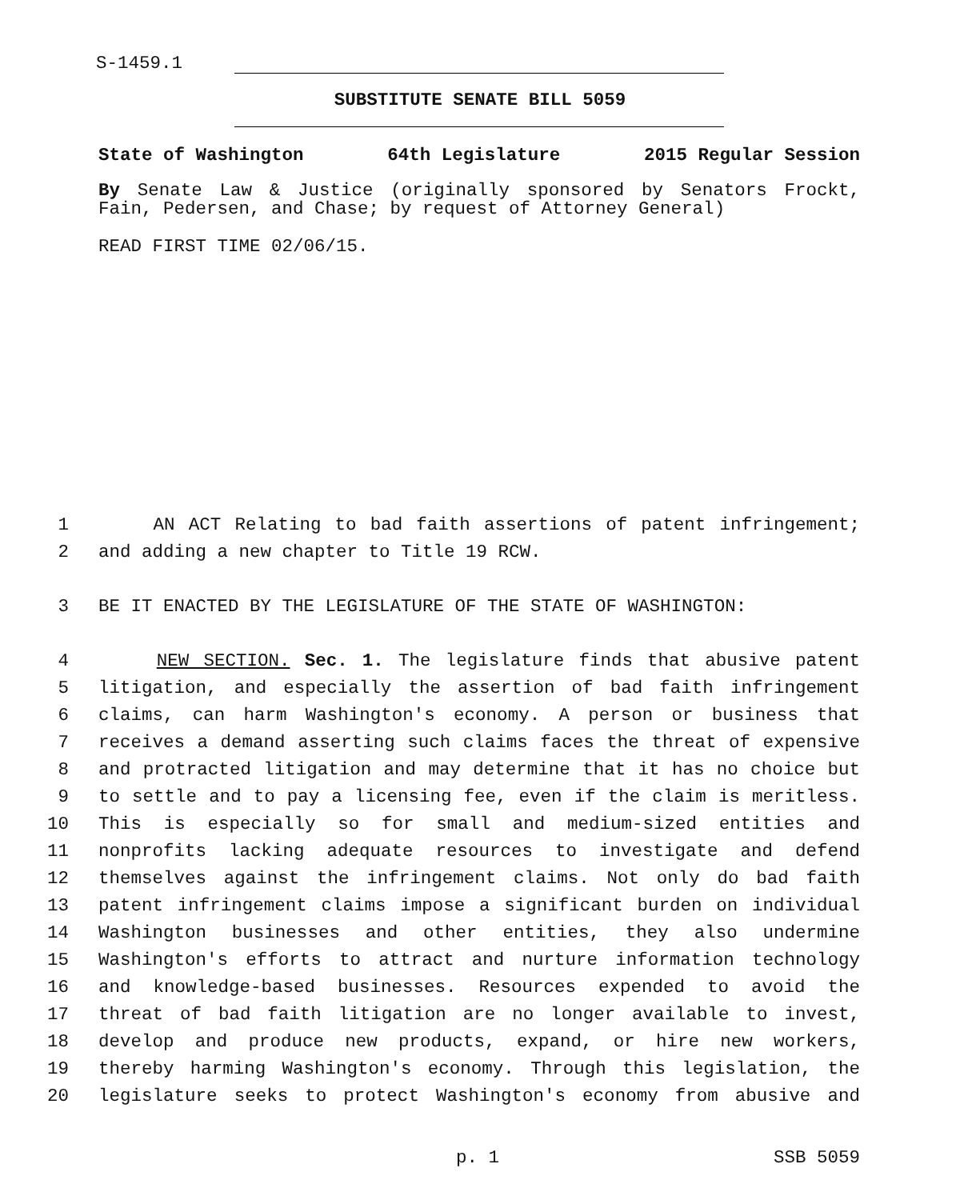S-1459.1
SUBSTITUTE SENATE BILL 5059
State of Washington 64th Legislature 2015 Regular Session
By Senate Law & Justice (originally sponsored by Senators Frockt, Fain, Pedersen, and Chase; by request of Attorney General)
READ FIRST TIME 02/06/15.
1 AN ACT Relating to bad faith assertions of patent infringement;
2 and adding a new chapter to Title 19 RCW.
3 BE IT ENACTED BY THE LEGISLATURE OF THE STATE OF WASHINGTON:
4 NEW SECTION. Sec. 1. The legislature finds that abusive patent
5 litigation, and especially the assertion of bad faith infringement
6 claims, can harm Washington's economy. A person or business that
7 receives a demand asserting such claims faces the threat of expensive
8 and protracted litigation and may determine that it has no choice but
9 to settle and to pay a licensing fee, even if the claim is meritless.
10 This is especially so for small and medium-sized entities and
11 nonprofits lacking adequate resources to investigate and defend
12 themselves against the infringement claims. Not only do bad faith
13 patent infringement claims impose a significant burden on individual
14 Washington businesses and other entities, they also undermine
15 Washington's efforts to attract and nurture information technology
16 and knowledge-based businesses. Resources expended to avoid the
17 threat of bad faith litigation are no longer available to invest,
18 develop and produce new products, expand, or hire new workers,
19 thereby harming Washington's economy. Through this legislation, the
20 legislature seeks to protect Washington's economy from abusive and
p. 1 SSB 5059